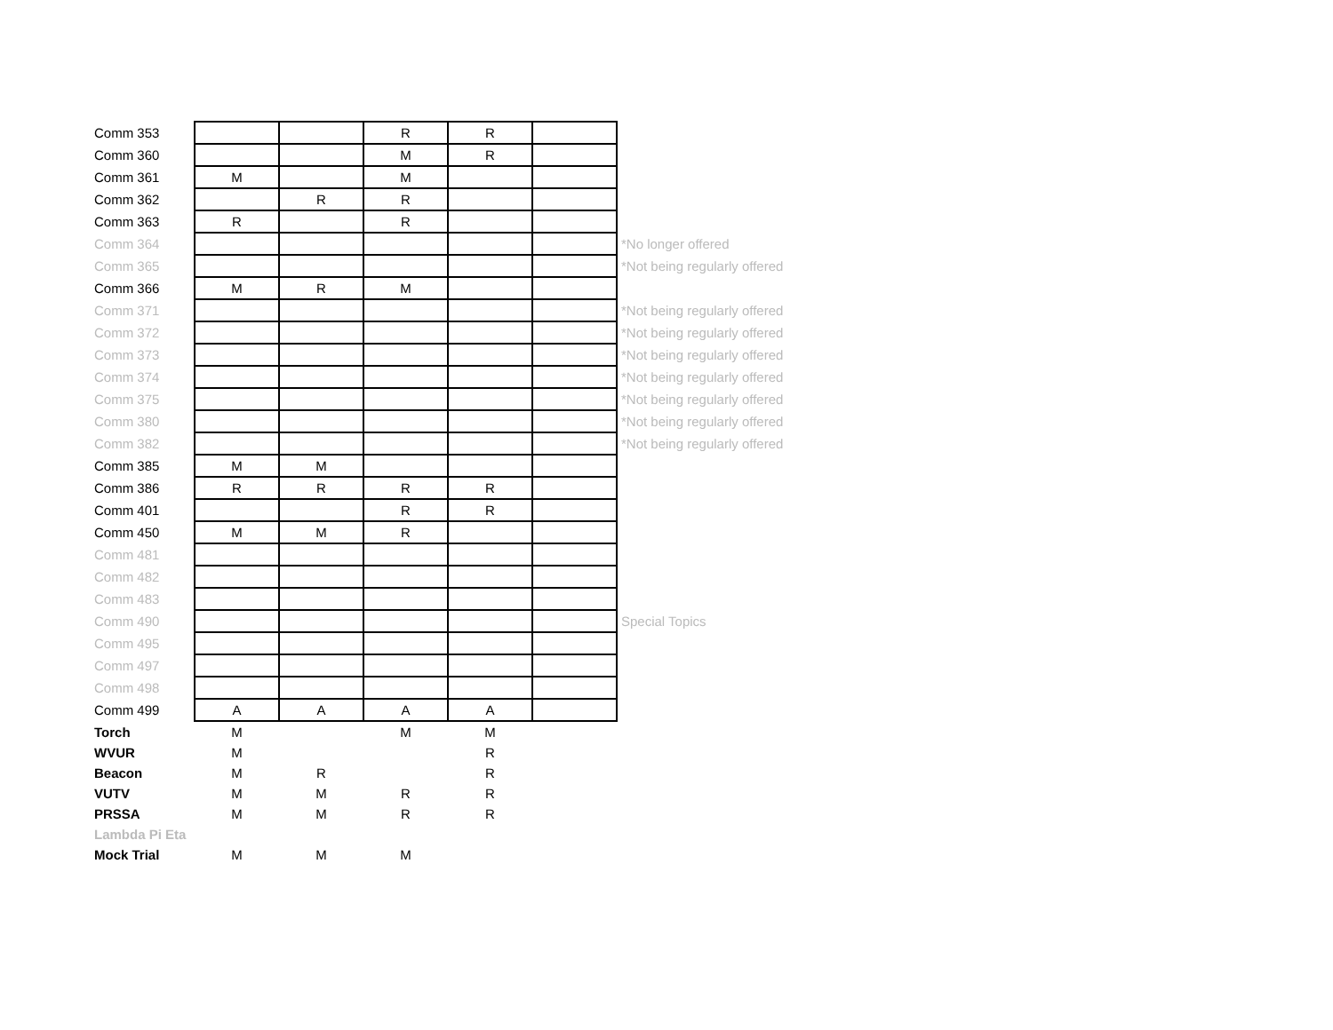| Comm 353 | | | R | R | | |
| Comm 360 | | | M | R | | |
| Comm 361 | M | | M | | | |
| Comm 362 | | R | R | | | |
| Comm 363 | R | | R | | | |
| Comm 364 | | | | | | *No longer offered |
| Comm 365 | | | | | | *Not being regularly offered |
| Comm 366 | M | R | M | | | |
| Comm 371 | | | | | | *Not being regularly offered |
| Comm 372 | | | | | | *Not being regularly offered |
| Comm 373 | | | | | | *Not being regularly offered |
| Comm 374 | | | | | | *Not being regularly offered |
| Comm 375 | | | | | | *Not being regularly offered |
| Comm 380 | | | | | | *Not being regularly offered |
| Comm 382 | | | | | | *Not being regularly offered |
| Comm 385 | M | M | | | | |
| Comm 386 | R | R | R | R | | |
| Comm 401 | | | R | R | | |
| Comm 450 | M | M | R | | | |
| Comm 481 | | | | | | |
| Comm 482 | | | | | | |
| Comm 483 | | | | | | |
| Comm 490 | | | | | | Special Topics |
| Comm 495 | | | | | | |
| Comm 497 | | | | | | |
| Comm 498 | | | | | | |
| Comm 499 | A | A | A | A | | |
| Torch | M | | M | M | | |
| WVUR | M | | | R | | |
| Beacon | M | R | | R | | |
| VUTV | M | M | R | R | | |
| PRSSA | M | M | R | R | | |
| Lambda Pi Eta | | | | | | |
| Mock Trial | M | M | M | | | |